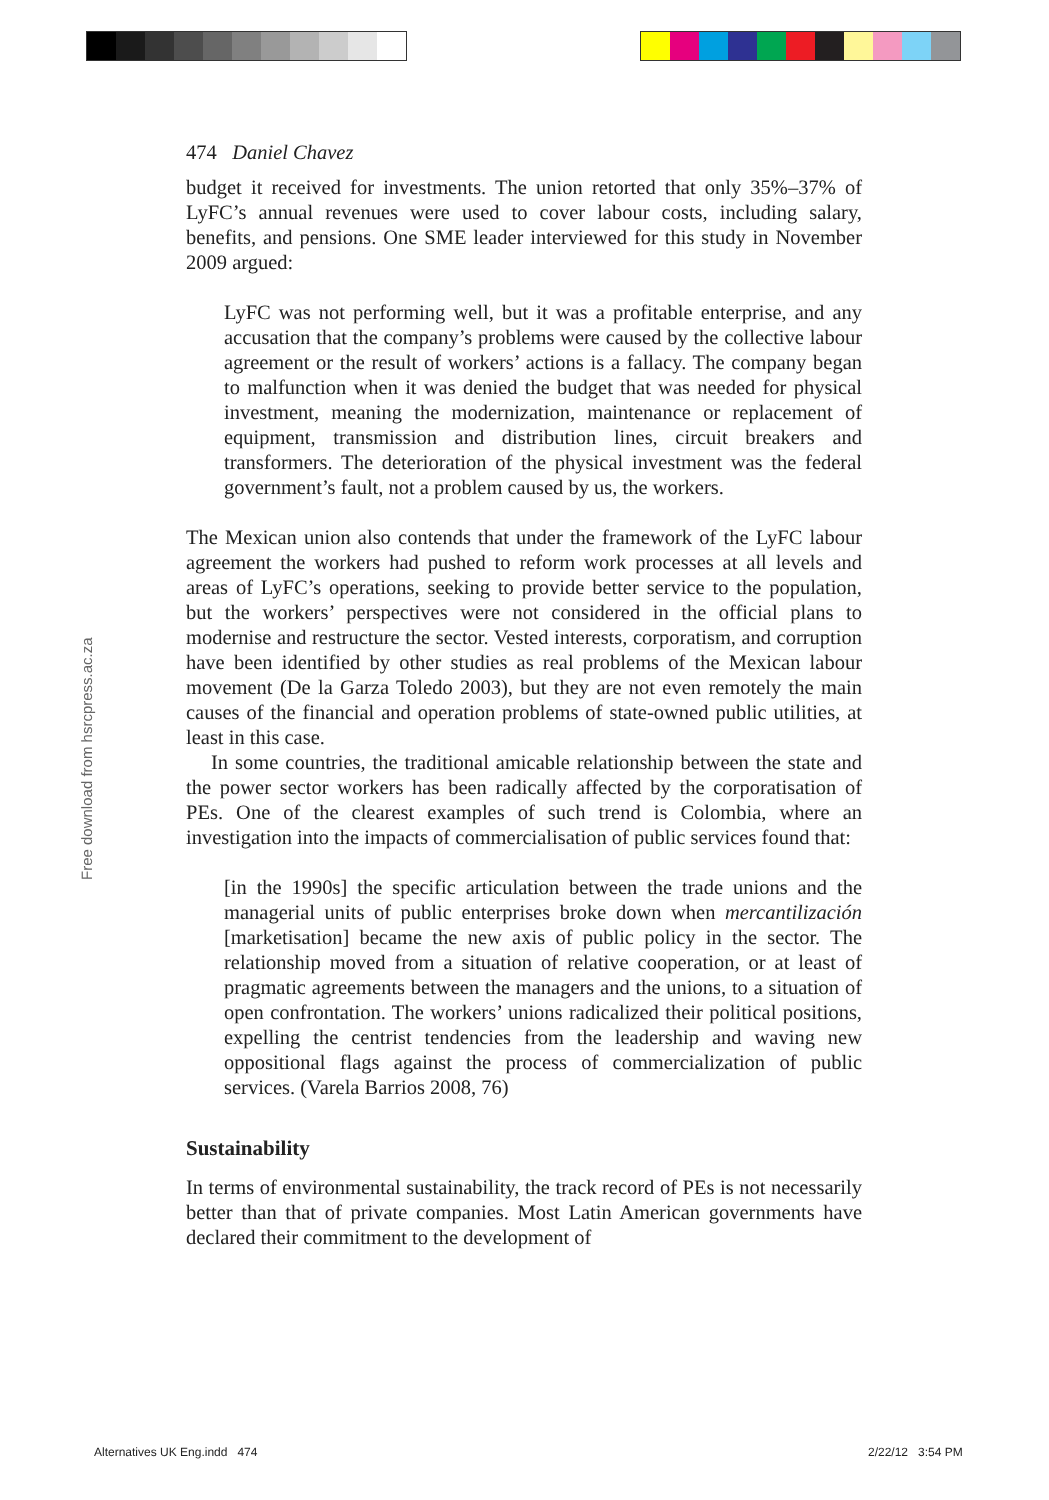474 Daniel Chavez
budget it received for investments. The union retorted that only 35%–37% of LyFC’s annual revenues were used to cover labour costs, including salary, benefits, and pensions. One SME leader interviewed for this study in November 2009 argued:
LyFC was not performing well, but it was a profitable enterprise, and any accusation that the company’s problems were caused by the collective labour agreement or the result of workers’ actions is a fallacy. The company began to malfunction when it was denied the budget that was needed for physical investment, meaning the modernization, maintenance or replacement of equipment, transmission and distribution lines, circuit breakers and transformers. The deterioration of the physical investment was the federal government’s fault, not a problem caused by us, the workers.
The Mexican union also contends that under the framework of the LyFC labour agreement the workers had pushed to reform work processes at all levels and areas of LyFC’s operations, seeking to provide better service to the population, but the workers’ perspectives were not considered in the official plans to modernise and restructure the sector. Vested interests, corporatism, and corruption have been identified by other studies as real problems of the Mexican labour movement (De la Garza Toledo 2003), but they are not even remotely the main causes of the financial and operation problems of state-owned public utilities, at least in this case.
In some countries, the traditional amicable relationship between the state and the power sector workers has been radically affected by the corporatisation of PEs. One of the clearest examples of such trend is Colombia, where an investigation into the impacts of commercialisation of public services found that:
[in the 1990s] the specific articulation between the trade unions and the managerial units of public enterprises broke down when mercantilización [marketisation] became the new axis of public policy in the sector. The relationship moved from a situation of relative cooperation, or at least of pragmatic agreements between the managers and the unions, to a situation of open confrontation. The workers’ unions radicalized their political positions, expelling the centrist tendencies from the leadership and waving new oppositional flags against the process of commercialization of public services. (Varela Barrios 2008, 76)
Sustainability
In terms of environmental sustainability, the track record of PEs is not necessarily better than that of private companies. Most Latin American governments have declared their commitment to the development of
Free download from hsrcpress.ac.za
Alternatives UK Eng.indd 474 2/22/12 3:54 PM